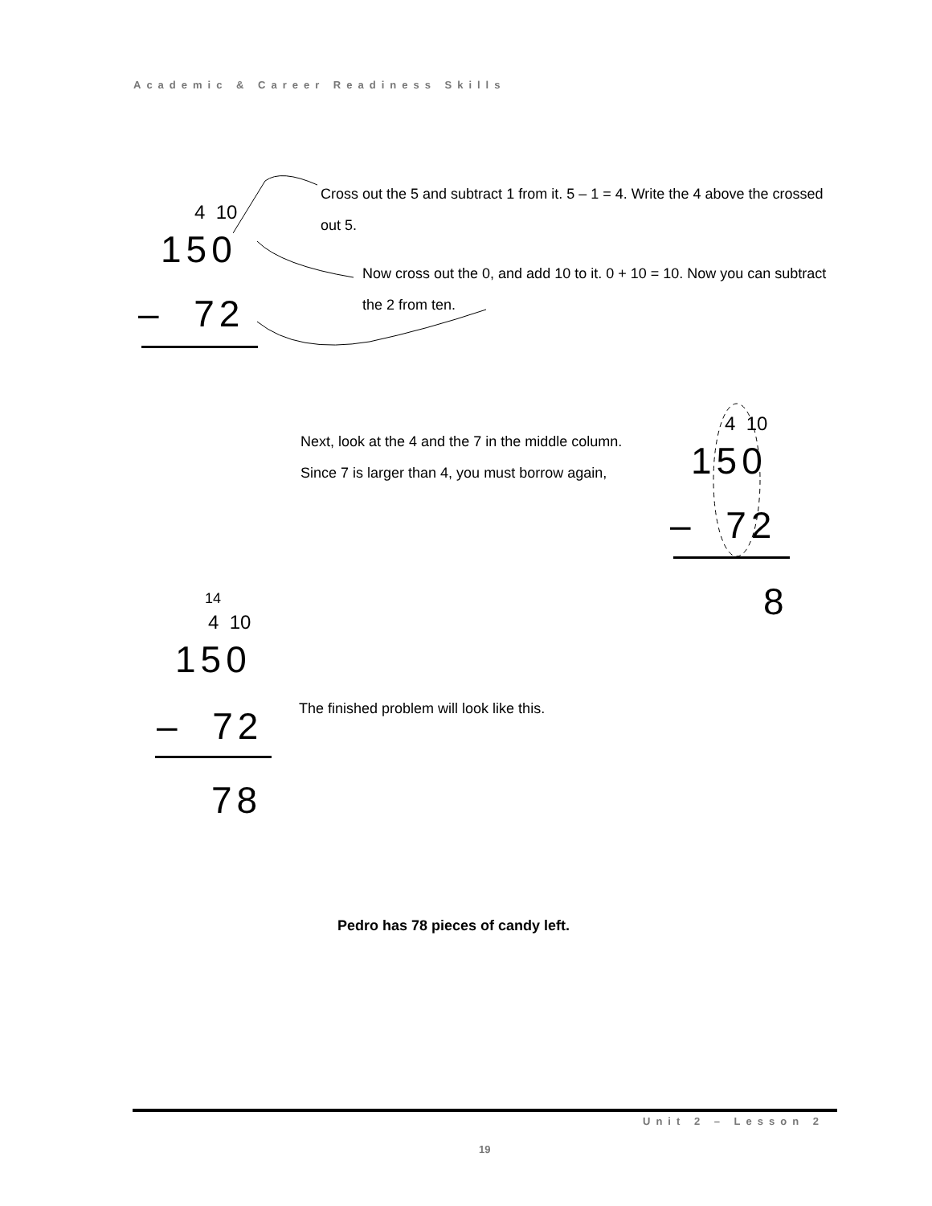Academic & Career Readiness Skills
4 10
150
– 72
Cross out the 5 and subtract 1 from it. 5 – 1 = 4. Write the 4 above the crossed out 5.
Now cross out the 0, and add 10 to it. 0 + 10 = 10. Now you can subtract the 2 from ten.
Next, look at the 4 and the 7 in the middle column.
Since 7 is larger than 4, you must borrow again,
4 10
150
– 72
8
14
4 10
150
– 72
78
The finished problem will look like this.
Pedro has 78 pieces of candy left.
Unit 2 – Lesson 2
19